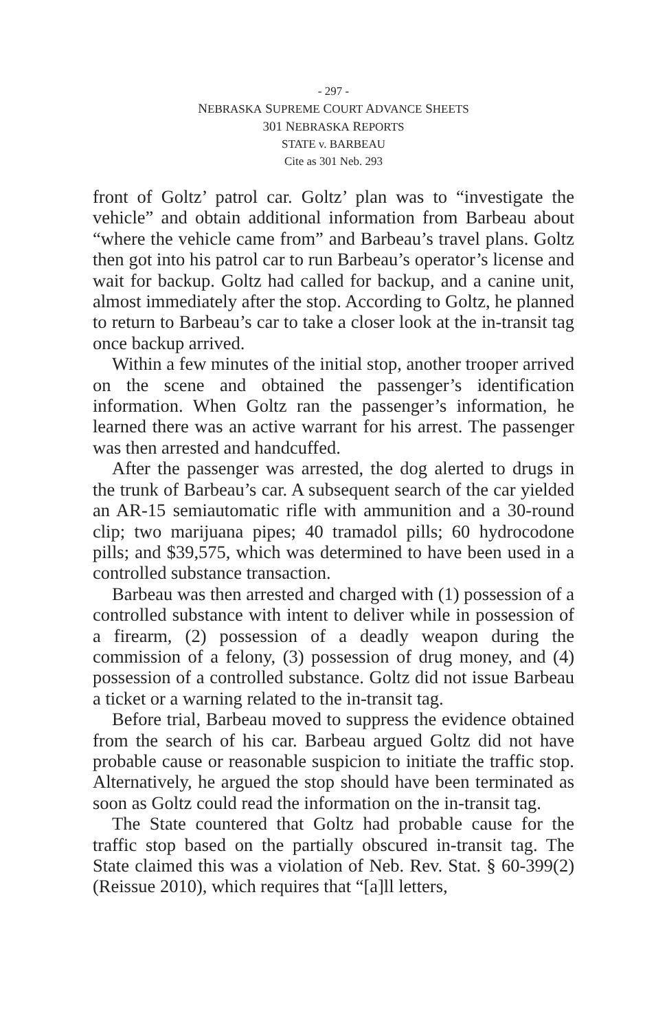- 297 -
NEBRASKA SUPREME COURT ADVANCE SHEETS
301 NEBRASKA REPORTS
STATE v. BARBEAU
Cite as 301 Neb. 293
front of Goltz’ patrol car. Goltz’ plan was to “investigate the vehicle” and obtain additional information from Barbeau about “where the vehicle came from” and Barbeau’s travel plans. Goltz then got into his patrol car to run Barbeau’s operator’s license and wait for backup. Goltz had called for backup, and a canine unit, almost immediately after the stop. According to Goltz, he planned to return to Barbeau’s car to take a closer look at the in-transit tag once backup arrived.
Within a few minutes of the initial stop, another trooper arrived on the scene and obtained the passenger’s identification information. When Goltz ran the passenger’s information, he learned there was an active warrant for his arrest. The passenger was then arrested and handcuffed.
After the passenger was arrested, the dog alerted to drugs in the trunk of Barbeau’s car. A subsequent search of the car yielded an AR-15 semiautomatic rifle with ammunition and a 30-round clip; two marijuana pipes; 40 tramadol pills; 60 hydrocodone pills; and $39,575, which was determined to have been used in a controlled substance transaction.
Barbeau was then arrested and charged with (1) possession of a controlled substance with intent to deliver while in possession of a firearm, (2) possession of a deadly weapon during the commission of a felony, (3) possession of drug money, and (4) possession of a controlled substance. Goltz did not issue Barbeau a ticket or a warning related to the in-transit tag.
Before trial, Barbeau moved to suppress the evidence obtained from the search of his car. Barbeau argued Goltz did not have probable cause or reasonable suspicion to initiate the traffic stop. Alternatively, he argued the stop should have been terminated as soon as Goltz could read the information on the in-transit tag.
The State countered that Goltz had probable cause for the traffic stop based on the partially obscured in-transit tag. The State claimed this was a violation of Neb. Rev. Stat. § 60-399(2) (Reissue 2010), which requires that “[a]ll letters,